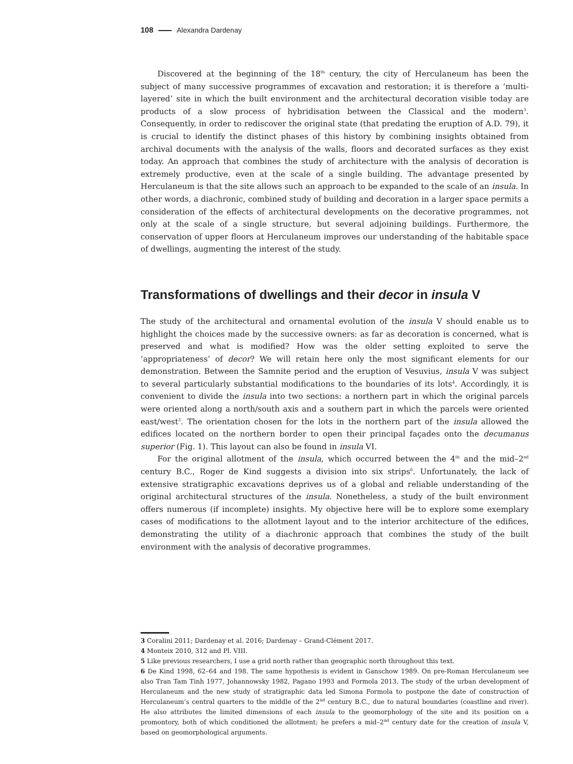108 Alexandra Dardenay
Discovered at the beginning of the 18<sup>th</sup> century, the city of Herculaneum has been the subject of many successive programmes of excavation and restoration; it is therefore a ‘multi-layered’ site in which the built environment and the architectural decoration visible today are products of a slow process of hybridisation between the Classical and the modern<sup>3</sup>. Consequently, in order to rediscover the original state (that predating the eruption of A.D. 79), it is crucial to identify the distinct phases of this history by combining insights obtained from archival documents with the analysis of the walls, floors and decorated surfaces as they exist today. An approach that combines the study of architecture with the analysis of decoration is extremely productive, even at the scale of a single building. The advantage presented by Herculaneum is that the site allows such an approach to be expanded to the scale of an insula. In other words, a diachronic, combined study of building and decoration in a larger space permits a consideration of the effects of architectural developments on the decorative programmes, not only at the scale of a single structure, but several adjoining buildings. Furthermore, the conservation of upper floors at Herculaneum improves our understanding of the habitable space of dwellings, augmenting the interest of the study.
Transformations of dwellings and their decor in insula V
The study of the architectural and ornamental evolution of the insula V should enable us to highlight the choices made by the successive owners: as far as decoration is concerned, what is preserved and what is modified? How was the older setting exploited to serve the ‘appropriateness’ of decor? We will retain here only the most significant elements for our demonstration. Between the Samnite period and the eruption of Vesuvius, insula V was subject to several particularly substantial modifications to the boundaries of its lots<sup>4</sup>. Accordingly, it is convenient to divide the insula into two sections: a northern part in which the original parcels were oriented along a north/south axis and a southern part in which the parcels were oriented east/west<sup>5</sup>. The orientation chosen for the lots in the northern part of the insula allowed the edifices located on the northern border to open their principal façades onto the decumanus superior (Fig. 1). This layout can also be found in insula VI.
For the original allotment of the insula, which occurred between the 4<sup>th</sup> and the mid–2<sup>nd</sup> century B.C., Roger de Kind suggests a division into six strips<sup>6</sup>. Unfortunately, the lack of extensive stratigraphic excavations deprives us of a global and reliable understanding of the original architectural structures of the insula. Nonetheless, a study of the built environment offers numerous (if incomplete) insights. My objective here will be to explore some exemplary cases of modifications to the allotment layout and to the interior architecture of the edifices, demonstrating the utility of a diachronic approach that combines the study of the built environment with the analysis of decorative programmes.
3 Coralini 2011; Dardenay et al. 2016; Dardenay – Grand-Clément 2017.
4 Monteix 2010, 312 and Pl. VIII.
5 Like previous researchers, I use a grid north rather than geographic north throughout this text.
6 De Kind 1998, 62–64 and 198. The same hypothesis is evident in Ganschow 1989. On pre-Roman Herculaneum see also Tran Tam Tinh 1977, Johannowsky 1982, Pagano 1993 and Formola 2013. The study of the urban development of Herculaneum and the new study of stratigraphic data led Simona Formola to postpone the date of construction of Herculaneum’s central quarters to the middle of the 2<sup>nd</sup> century B.C., due to natural boundaries (coastline and river). He also attributes the limited dimensions of each insula to the geomorphology of the site and its position on a promontory, both of which conditioned the allotment; he prefers a mid–2<sup>nd</sup> century date for the creation of insula V, based on geomorphological arguments.